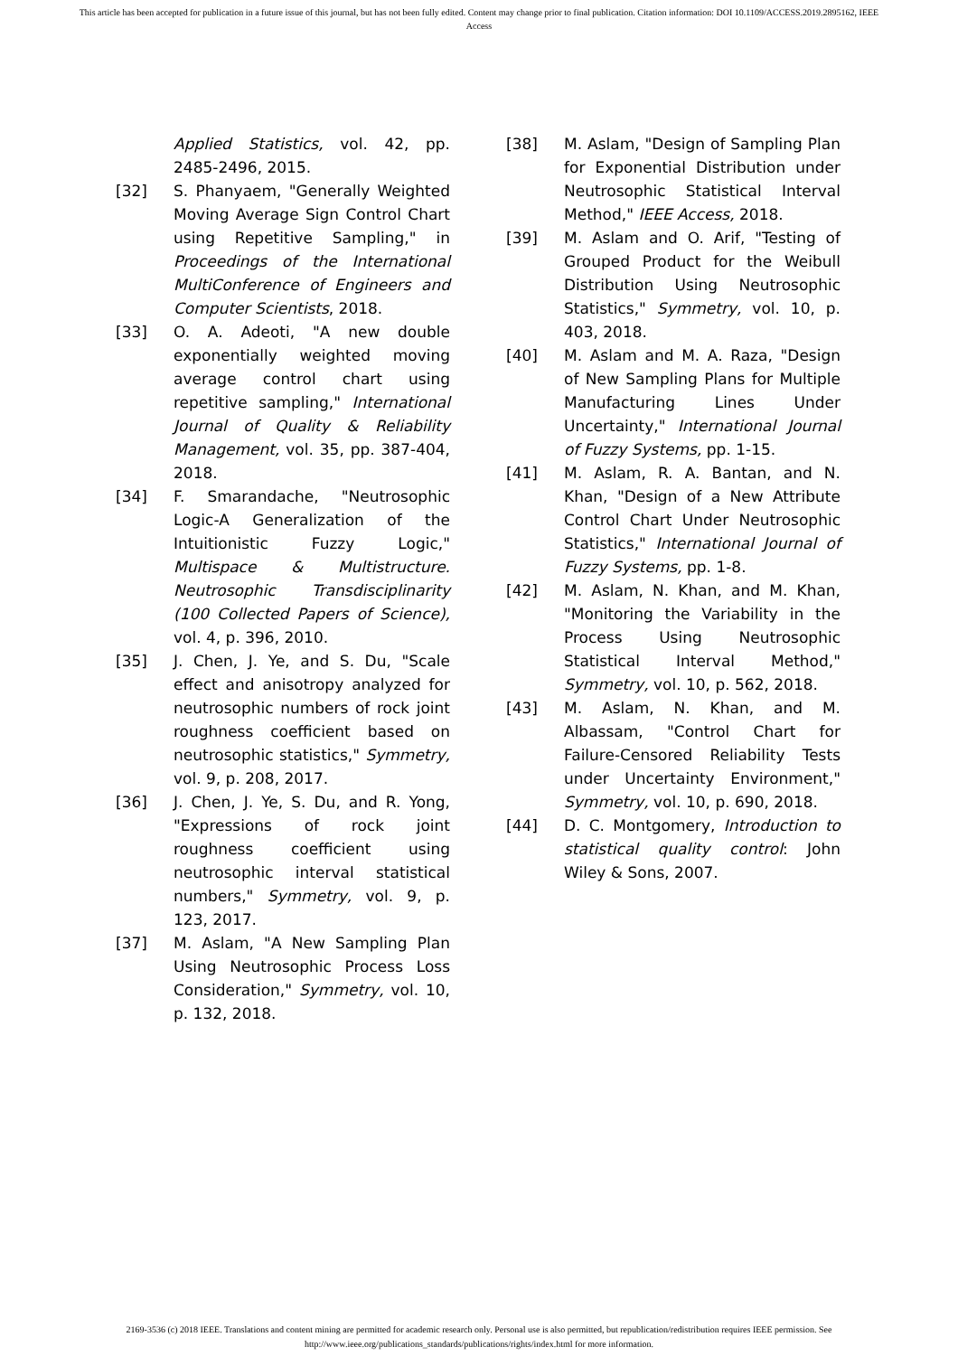This article has been accepted for publication in a future issue of this journal, but has not been fully edited. Content may change prior to final publication. Citation information: DOI 10.1109/ACCESS.2019.2895162, IEEE
Access
Applied Statistics, vol. 42, pp. 2485-2496, 2015.
[32] S. Phanyaem, "Generally Weighted Moving Average Sign Control Chart using Repetitive Sampling," in Proceedings of the International MultiConference of Engineers and Computer Scientists, 2018.
[33] O. A. Adeoti, "A new double exponentially weighted moving average control chart using repetitive sampling," International Journal of Quality & Reliability Management, vol. 35, pp. 387-404, 2018.
[34] F. Smarandache, "Neutrosophic Logic-A Generalization of the Intuitionistic Fuzzy Logic," Multispace & Multistructure. Neutrosophic Transdisciplinarity (100 Collected Papers of Science), vol. 4, p. 396, 2010.
[35] J. Chen, J. Ye, and S. Du, "Scale effect and anisotropy analyzed for neutrosophic numbers of rock joint roughness coefficient based on neutrosophic statistics," Symmetry, vol. 9, p. 208, 2017.
[36] J. Chen, J. Ye, S. Du, and R. Yong, "Expressions of rock joint roughness coefficient using neutrosophic interval statistical numbers," Symmetry, vol. 9, p. 123, 2017.
[37] M. Aslam, "A New Sampling Plan Using Neutrosophic Process Loss Consideration," Symmetry, vol. 10, p. 132, 2018.
[38] M. Aslam, "Design of Sampling Plan for Exponential Distribution under Neutrosophic Statistical Interval Method," IEEE Access, 2018.
[39] M. Aslam and O. Arif, "Testing of Grouped Product for the Weibull Distribution Using Neutrosophic Statistics," Symmetry, vol. 10, p. 403, 2018.
[40] M. Aslam and M. A. Raza, "Design of New Sampling Plans for Multiple Manufacturing Lines Under Uncertainty," International Journal of Fuzzy Systems, pp. 1-15.
[41] M. Aslam, R. A. Bantan, and N. Khan, "Design of a New Attribute Control Chart Under Neutrosophic Statistics," International Journal of Fuzzy Systems, pp. 1-8.
[42] M. Aslam, N. Khan, and M. Khan, "Monitoring the Variability in the Process Using Neutrosophic Statistical Interval Method," Symmetry, vol. 10, p. 562, 2018.
[43] M. Aslam, N. Khan, and M. Albassam, "Control Chart for Failure-Censored Reliability Tests under Uncertainty Environment," Symmetry, vol. 10, p. 690, 2018.
[44] D. C. Montgomery, Introduction to statistical quality control: John Wiley & Sons, 2007.
2169-3536 (c) 2018 IEEE. Translations and content mining are permitted for academic research only. Personal use is also permitted, but republication/redistribution requires IEEE permission. See
http://www.ieee.org/publications_standards/publications/rights/index.html for more information.